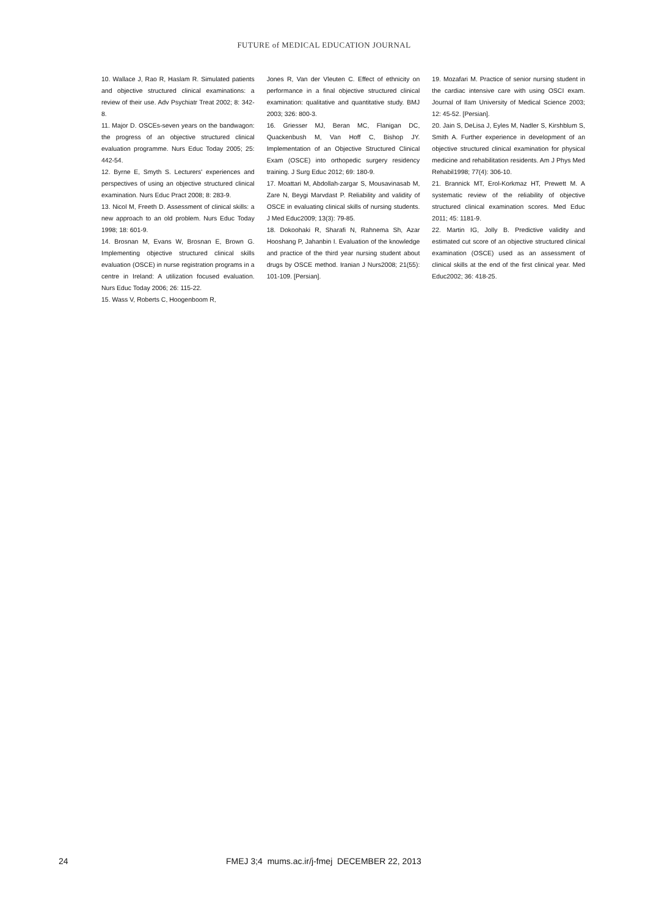FUTURE of MEDICAL EDUCATION JOURNAL
10. Wallace J, Rao R, Haslam R. Simulated patients and objective structured clinical examinations: a review of their use. Adv Psychiatr Treat 2002; 8: 342-8.
11. Major D. OSCEs-seven years on the bandwagon: the progress of an objective structured clinical evaluation programme. Nurs Educ Today 2005; 25: 442-54.
12. Byrne E, Smyth S. Lecturers' experiences and perspectives of using an objective structured clinical examination. Nurs Educ Pract 2008; 8: 283-9.
13. Nicol M, Freeth D. Assessment of clinical skills: a new approach to an old problem. Nurs Educ Today 1998; 18: 601-9.
14. Brosnan M, Evans W, Brosnan E, Brown G. Implementing objective structured clinical skills evaluation (OSCE) in nurse registration programs in a centre in Ireland: A utilization focused evaluation. Nurs Educ Today 2006; 26: 115-22.
15. Wass V, Roberts C, Hoogenboom R,
Jones R, Van der Vleuten C. Effect of ethnicity on performance in a final objective structured clinical examination: qualitative and quantitative study. BMJ 2003; 326: 800-3.
16. Griesser MJ, Beran MC, Flanigan DC, Quackenbush M, Van Hoff C, Bishop JY. Implementation of an Objective Structured Clinical Exam (OSCE) into orthopedic surgery residency training. J Surg Educ 2012; 69: 180-9.
17. Moattari M, Abdollah-zargar S, Mousavinasab M, Zare N, Beygi Marvdast P. Reliability and validity of OSCE in evaluating clinical skills of nursing students. J Med Educ2009; 13(3): 79-85.
18. Dokoohaki R, Sharafi N, Rahnema Sh, Azar Hooshang P, Jahanbin I. Evaluation of the knowledge and practice of the third year nursing student about drugs by OSCE method. Iranian J Nurs2008; 21(55): 101-109. [Persian].
19. Mozafari M. Practice of senior nursing student in the cardiac intensive care with using OSCI exam. Journal of Ilam University of Medical Science 2003; 12: 45-52. [Persian].
20. Jain S, DeLisa J, Eyles M, Nadler S, Kirshblum S, Smith A. Further experience in development of an objective structured clinical examination for physical medicine and rehabilitation residents. Am J Phys Med Rehabil1998; 77(4): 306-10.
21. Brannick MT, Erol-Korkmaz HT, Prewett M. A systematic review of the reliability of objective structured clinical examination scores. Med Educ 2011; 45: 1181-9.
22. Martin IG, Jolly B. Predictive validity and estimated cut score of an objective structured clinical examination (OSCE) used as an assessment of clinical skills at the end of the first clinical year. Med Educ2002; 36: 418-25.
24 FMEJ 3;4 mums.ac.ir/j-fmej DECEMBER 22, 2013